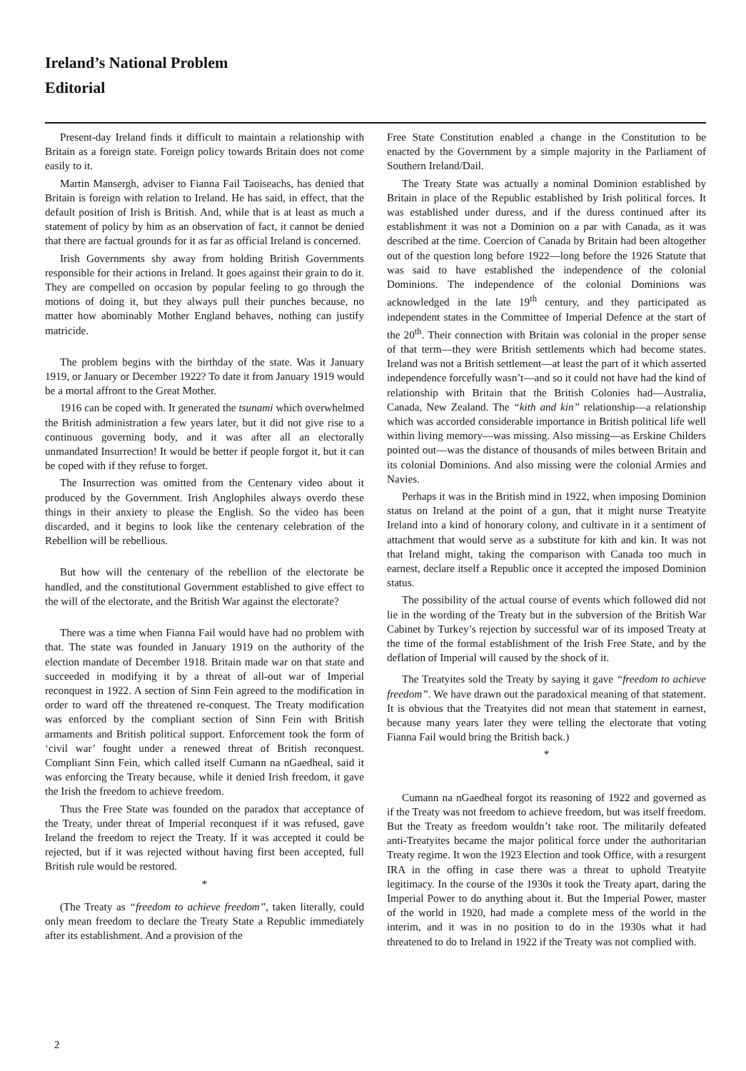Ireland’s National Problem
Editorial
Present-day Ireland finds it difficult to maintain a relationship with Britain as a foreign state. Foreign policy towards Britain does not come easily to it.
Martin Mansergh, adviser to Fianna Fail Taoiseachs, has denied that Britain is foreign with relation to Ireland. He has said, in effect, that the default position of Irish is British. And, while that is at least as much a statement of policy by him as an observation of fact, it cannot be denied that there are factual grounds for it as far as official Ireland is concerned.
Irish Governments shy away from holding British Governments responsible for their actions in Ireland. It goes against their grain to do it. They are compelled on occasion by popular feeling to go through the motions of doing it, but they always pull their punches because, no matter how abominably Mother England behaves, nothing can justify matricide.
The problem begins with the birthday of the state. Was it January 1919, or January or December 1922? To date it from January 1919 would be a mortal affront to the Great Mother.
1916 can be coped with. It generated the tsunami which overwhelmed the British administration a few years later, but it did not give rise to a continuous governing body, and it was after all an electorally unmandated Insurrection! It would be better if people forgot it, but it can be coped with if they refuse to forget.
The Insurrection was omitted from the Centenary video about it produced by the Government. Irish Anglophiles always overdo these things in their anxiety to please the English. So the video has been discarded, and it begins to look like the centenary celebration of the Rebellion will be rebellious.
But how will the centenary of the rebellion of the electorate be handled, and the constitutional Government established to give effect to the will of the electorate, and the British War against the electorate?
There was a time when Fianna Fail would have had no problem with that. The state was founded in January 1919 on the authority of the election mandate of December 1918. Britain made war on that state and succeeded in modifying it by a threat of all-out war of Imperial reconquest in 1922. A section of Sinn Fein agreed to the modification in order to ward off the threatened re-conquest. The Treaty modification was enforced by the compliant section of Sinn Fein with British armaments and British political support. Enforcement took the form of ‘civil war’ fought under a renewed threat of British reconquest. Compliant Sinn Fein, which called itself Cumann na nGaedheal, said it was enforcing the Treaty because, while it denied Irish freedom, it gave the Irish the freedom to achieve freedom.
Thus the Free State was founded on the paradox that acceptance of the Treaty, under threat of Imperial reconquest if it was refused, gave Ireland the freedom to reject the Treaty. If it was accepted it could be rejected, but if it was rejected without having first been accepted, full British rule would be restored.
*
(The Treaty as “freedom to achieve freedom”, taken literally, could only mean freedom to declare the Treaty State a Republic immediately after its establishment. And a provision of the
Free State Constitution enabled a change in the Constitution to be enacted by the Government by a simple majority in the Parliament of Southern Ireland/Dail.
The Treaty State was actually a nominal Dominion established by Britain in place of the Republic established by Irish political forces. It was established under duress, and if the duress continued after its establishment it was not a Dominion on a par with Canada, as it was described at the time. Coercion of Canada by Britain had been altogether out of the question long before 1922—long before the 1926 Statute that was said to have established the independence of the colonial Dominions. The independence of the colonial Dominions was acknowledged in the late 19<sup>th</sup> century, and they participated as independent states in the Committee of Imperial Defence at the start of the 20<sup>th</sup>. Their connection with Britain was colonial in the proper sense of that term—they were British settlements which had become states. Ireland was not a British settlement—at least the part of it which asserted independence forcefully wasn’t—and so it could not have had the kind of relationship with Britain that the British Colonies had—Australia, Canada, New Zealand. The “kith and kin” relationship—a relationship which was accorded considerable importance in British political life well within living memory—was missing. Also missing—as Erskine Childers pointed out—was the distance of thousands of miles between Britain and its colonial Dominions. And also missing were the colonial Armies and Navies.
Perhaps it was in the British mind in 1922, when imposing Dominion status on Ireland at the point of a gun, that it might nurse Treatyite Ireland into a kind of honorary colony, and cultivate in it a sentiment of attachment that would serve as a substitute for kith and kin. It was not that Ireland might, taking the comparison with Canada too much in earnest, declare itself a Republic once it accepted the imposed Dominion status.
The possibility of the actual course of events which followed did not lie in the wording of the Treaty but in the subversion of the British War Cabinet by Turkey’s rejection by successful war of its imposed Treaty at the time of the formal establishment of the Irish Free State, and by the deflation of Imperial will caused by the shock of it.
The Treatyites sold the Treaty by saying it gave “freedom to achieve freedom”. We have drawn out the paradoxical meaning of that statement. It is obvious that the Treatyites did not mean that statement in earnest, because many years later they were telling the electorate that voting Fianna Fail would bring the British back.)
*
Cumann na nGaedheal forgot its reasoning of 1922 and governed as if the Treaty was not freedom to achieve freedom, but was itself freedom. But the Treaty as freedom wouldn’t take root. The militarily defeated anti-Treatyites became the major political force under the authoritarian Treaty regime. It won the 1923 Election and took Office, with a resurgent IRA in the offing in case there was a threat to uphold Treatyite legitimacy. In the course of the 1930s it took the Treaty apart, daring the Imperial Power to do anything about it. But the Imperial Power, master of the world in 1920, had made a complete mess of the world in the interim, and it was in no position to do in the 1930s what it had threatened to do to Ireland in 1922 if the Treaty was not complied with.
2